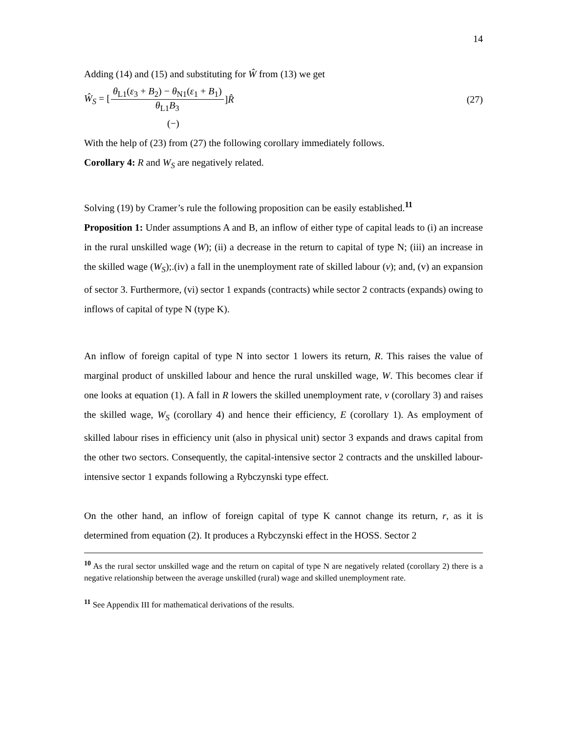14
Adding (14) and (15) and substituting for Ŵ from (13) we get
Ŵ<sub>S</sub> = [θ<sub>L1</sub>(ε<sub>3</sub> + B<sub>2</sub>) − θ<sub>N1</sub>(ε<sub>1</sub> + B<sub>1</sub>) θ<sub>L1</sub>B<sub>3</sub>]R̂ (27)
(−)
With the help of (23) from (27) the following corollary immediately follows.
Corollary 4: R and W<sub>S</sub> are negatively related.
Solving (19) by Cramer’s rule the following proposition can be easily established.<sup>11</sup>
Proposition 1: Under assumptions A and B, an inflow of either type of capital leads to (i) an increase in the rural unskilled wage (W); (ii) a decrease in the return to capital of type N; (iii) an increase in the skilled wage (W<sub>S</sub>);.(iv) a fall in the unemployment rate of skilled labour (v); and, (v) an expansion of sector 3. Furthermore, (vi) sector 1 expands (contracts) while sector 2 contracts (expands) owing to inflows of capital of type N (type K).
An inflow of foreign capital of type N into sector 1 lowers its return, R. This raises the value of marginal product of unskilled labour and hence the rural unskilled wage, W. This becomes clear if one looks at equation (1). A fall in R lowers the skilled unemployment rate, v (corollary 3) and raises the skilled wage, W<sub>S</sub> (corollary 4) and hence their efficiency, E (corollary 1). As employment of skilled labour rises in efficiency unit (also in physical unit) sector 3 expands and draws capital from the other two sectors. Consequently, the capital-intensive sector 2 contracts and the unskilled labour-intensive sector 1 expands following a Rybczynski type effect.
On the other hand, an inflow of foreign capital of type K cannot change its return, r, as it is determined from equation (2). It produces a Rybczynski effect in the HOSS. Sector 2
<sup>10</sup> As the rural sector unskilled wage and the return on capital of type N are negatively related (corollary 2) there is a negative relationship between the average unskilled (rural) wage and skilled unemployment rate.
<sup>11</sup> See Appendix III for mathematical derivations of the results.